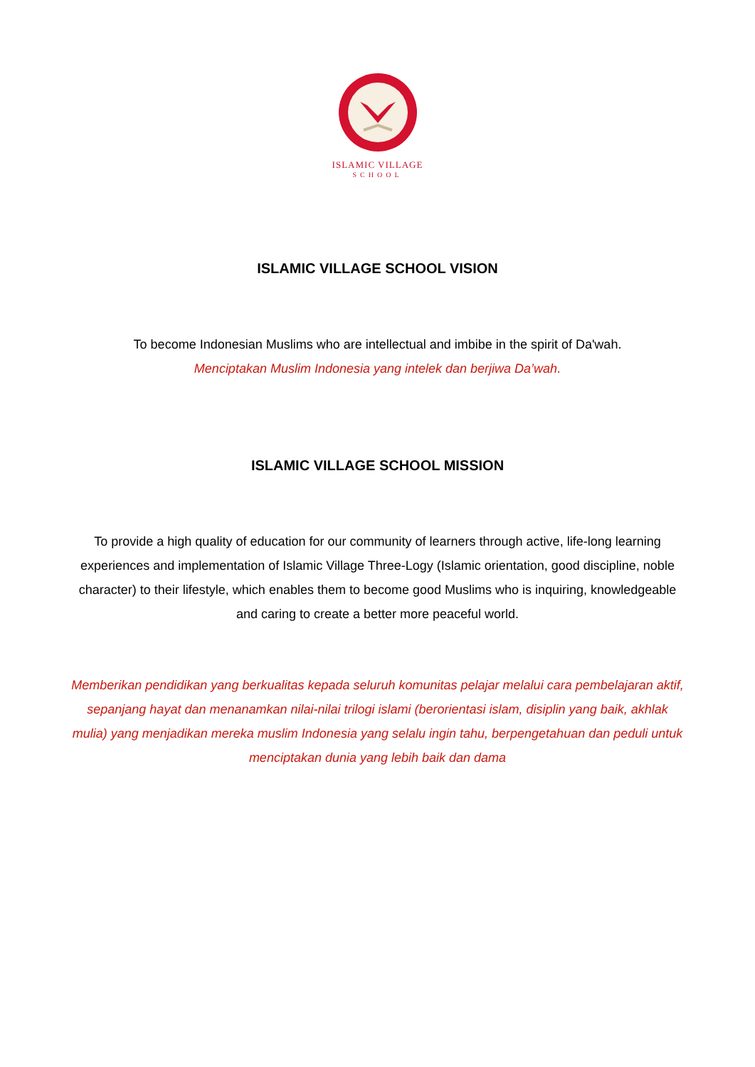ISLAMIC VILLAGE
SCHOOL
ISLAMIC VILLAGE SCHOOL VISION
To become Indonesian Muslims who are intellectual and imbibe in the spirit of Da'wah.
Menciptakan Muslim Indonesia yang intelek dan berjiwa Da’wah.
ISLAMIC VILLAGE SCHOOL MISSION
To provide a high quality of education for our community of learners through active, life-long learning experiences and implementation of Islamic Village Three-Logy (Islamic orientation, good discipline, noble character) to their lifestyle, which enables them to become good Muslims who is inquiring, knowledgeable and caring to create a better more peaceful world.
Memberikan pendidikan yang berkualitas kepada seluruh komunitas pelajar melalui cara pembelajaran aktif, sepanjang hayat dan menanamkan nilai-nilai trilogi islami (berorientasi islam, disiplin yang baik, akhlak mulia) yang menjadikan mereka muslim Indonesia yang selalu ingin tahu, berpengetahuan dan peduli untuk menciptakan dunia yang lebih baik dan dama